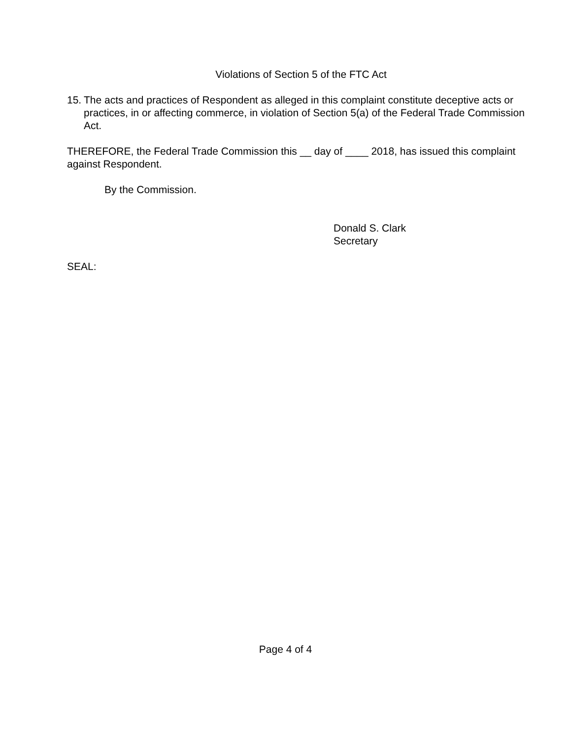Violations of Section 5 of the FTC Act
15.
The acts and practices of Respondent as alleged in this complaint constitute deceptive acts or practices, in or affecting commerce, in violation of Section 5(a) of the Federal Trade Commission Act.
THEREFORE, the Federal Trade Commission this __ day of ____ 2018, has issued this complaint against Respondent.
By the Commission.
Donald S. Clark
Secretary
SEAL:
Page 4 of 4